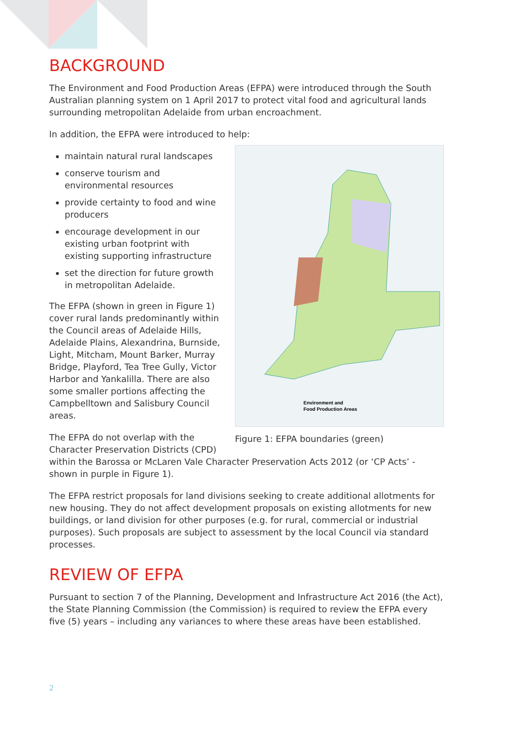BACKGROUND
The Environment and Food Production Areas (EFPA) were introduced through the South Australian planning system on 1 April 2017 to protect vital food and agricultural lands surrounding metropolitan Adelaide from urban encroachment.
In addition, the EFPA were introduced to help:
maintain natural rural landscapes
conserve tourism and environmental resources
provide certainty to food and wine producers
encourage development in our existing urban footprint with existing supporting infrastructure
set the direction for future growth in metropolitan Adelaide.
The EFPA (shown in green in Figure 1) cover rural lands predominantly within the Council areas of Adelaide Hills, Adelaide Plains, Alexandrina, Burnside, Light, Mitcham, Mount Barker, Murray Bridge, Playford, Tea Tree Gully, Victor Harbor and Yankalilla. There are also some smaller portions affecting the Campbelltown and Salisbury Council areas.
The EFPA do not overlap with the Character Preservation Districts (CPD)
Environment and
Food Production Areas
Figure 1: EFPA boundaries (green)
within the Barossa or McLaren Vale Character Preservation Acts 2012 (or ‘CP Acts’ - shown in purple in Figure 1).
The EFPA restrict proposals for land divisions seeking to create additional allotments for new housing. They do not affect development proposals on existing allotments for new buildings, or land division for other purposes (e.g. for rural, commercial or industrial purposes). Such proposals are subject to assessment by the local Council via standard processes.
REVIEW OF EFPA
Pursuant to section 7 of the Planning, Development and Infrastructure Act 2016 (the Act), the State Planning Commission (the Commission) is required to review the EFPA every five (5) years – including any variances to where these areas have been established.
2